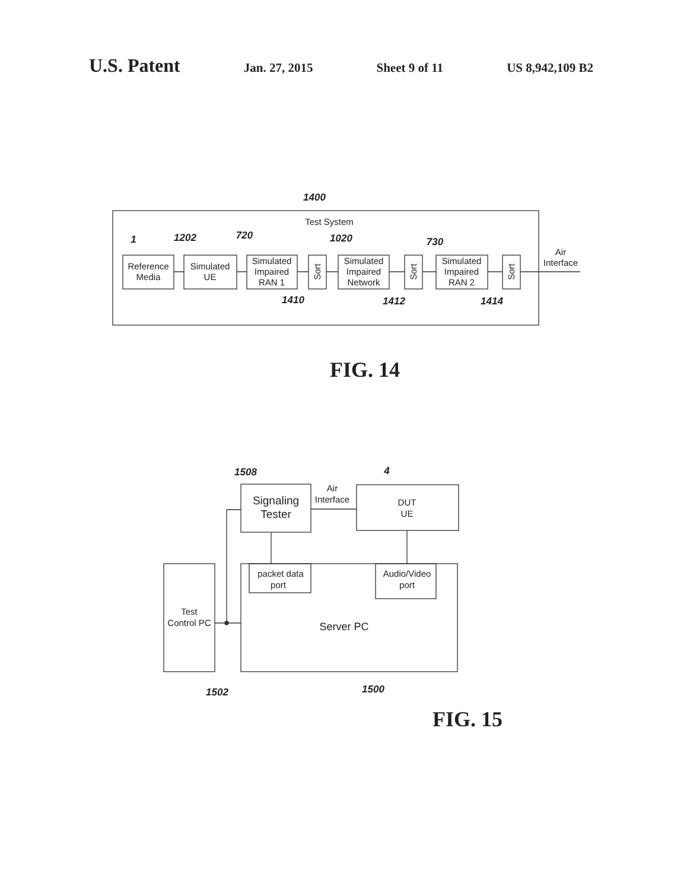U.S. Patent Jan. 27, 2015 Sheet 9 of 11 US 8,942,109 B2
Test System
Reference
Media
Simulated
UE
Simulated
Impaired
RAN 1
Simulated
Impaired
Network
Simulated
Impaired
RAN 2
Air
Interface
Sort
Sort
Sort
Signaling
Tester
Air
Interface
DUT
UE
packet data
port
Audio/Video
port
Test
Control PC
Server PC
1400
1
1202
720
1020
730
1410
1412
1414
1508
4
1502
1500
FIG. 14
FIG. 15